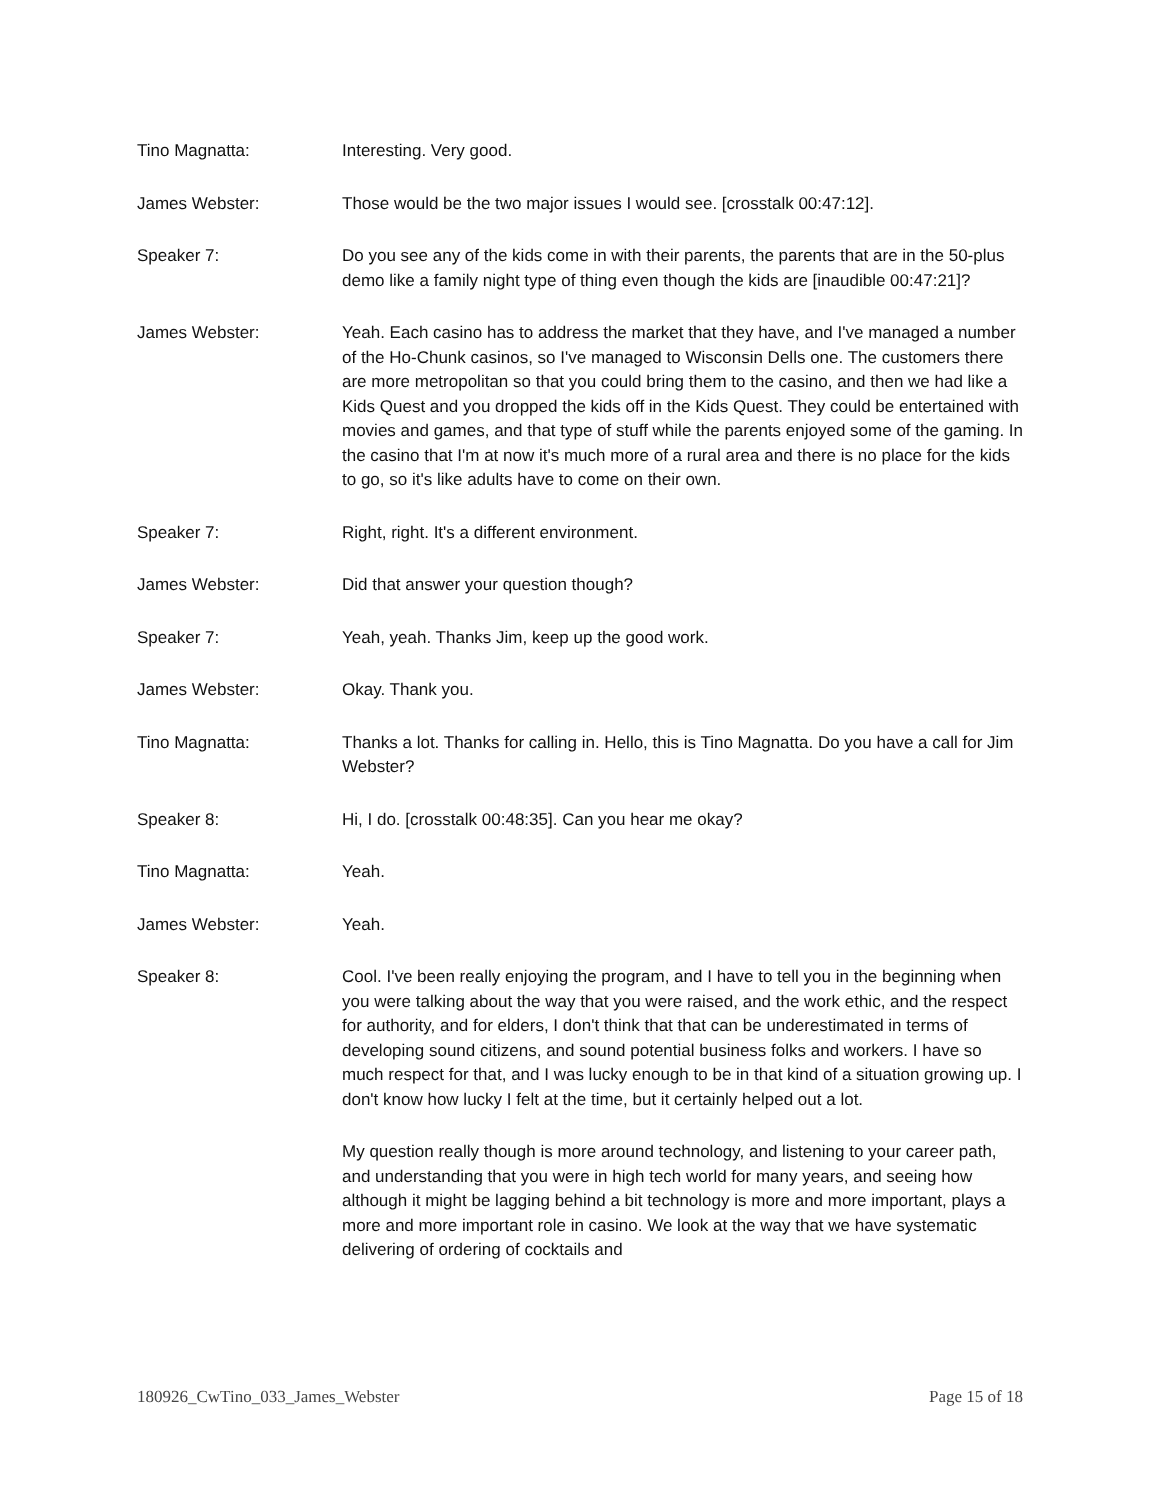Tino Magnatta: Interesting. Very good.
James Webster: Those would be the two major issues I would see. [crosstalk 00:47:12].
Speaker 7: Do you see any of the kids come in with their parents, the parents that are in the 50-plus demo like a family night type of thing even though the kids are [inaudible 00:47:21]?
James Webster: Yeah. Each casino has to address the market that they have, and I've managed a number of the Ho-Chunk casinos, so I've managed to Wisconsin Dells one. The customers there are more metropolitan so that you could bring them to the casino, and then we had like a Kids Quest and you dropped the kids off in the Kids Quest. They could be entertained with movies and games, and that type of stuff while the parents enjoyed some of the gaming. In the casino that I'm at now it's much more of a rural area and there is no place for the kids to go, so it's like adults have to come on their own.
Speaker 7: Right, right. It's a different environment.
James Webster: Did that answer your question though?
Speaker 7: Yeah, yeah. Thanks Jim, keep up the good work.
James Webster: Okay. Thank you.
Tino Magnatta: Thanks a lot. Thanks for calling in. Hello, this is Tino Magnatta. Do you have a call for Jim Webster?
Speaker 8: Hi, I do. [crosstalk 00:48:35]. Can you hear me okay?
Tino Magnatta: Yeah.
James Webster: Yeah.
Speaker 8: Cool. I've been really enjoying the program, and I have to tell you in the beginning when you were talking about the way that you were raised, and the work ethic, and the respect for authority, and for elders, I don't think that that can be underestimated in terms of developing sound citizens, and sound potential business folks and workers. I have so much respect for that, and I was lucky enough to be in that kind of a situation growing up. I don't know how lucky I felt at the time, but it certainly helped out a lot.
My question really though is more around technology, and listening to your career path, and understanding that you were in high tech world for many years, and seeing how although it might be lagging behind a bit technology is more and more important, plays a more and more important role in casino. We look at the way that we have systematic delivering of ordering of cocktails and
180926_CwTino_033_James_Webster Page 15 of 18